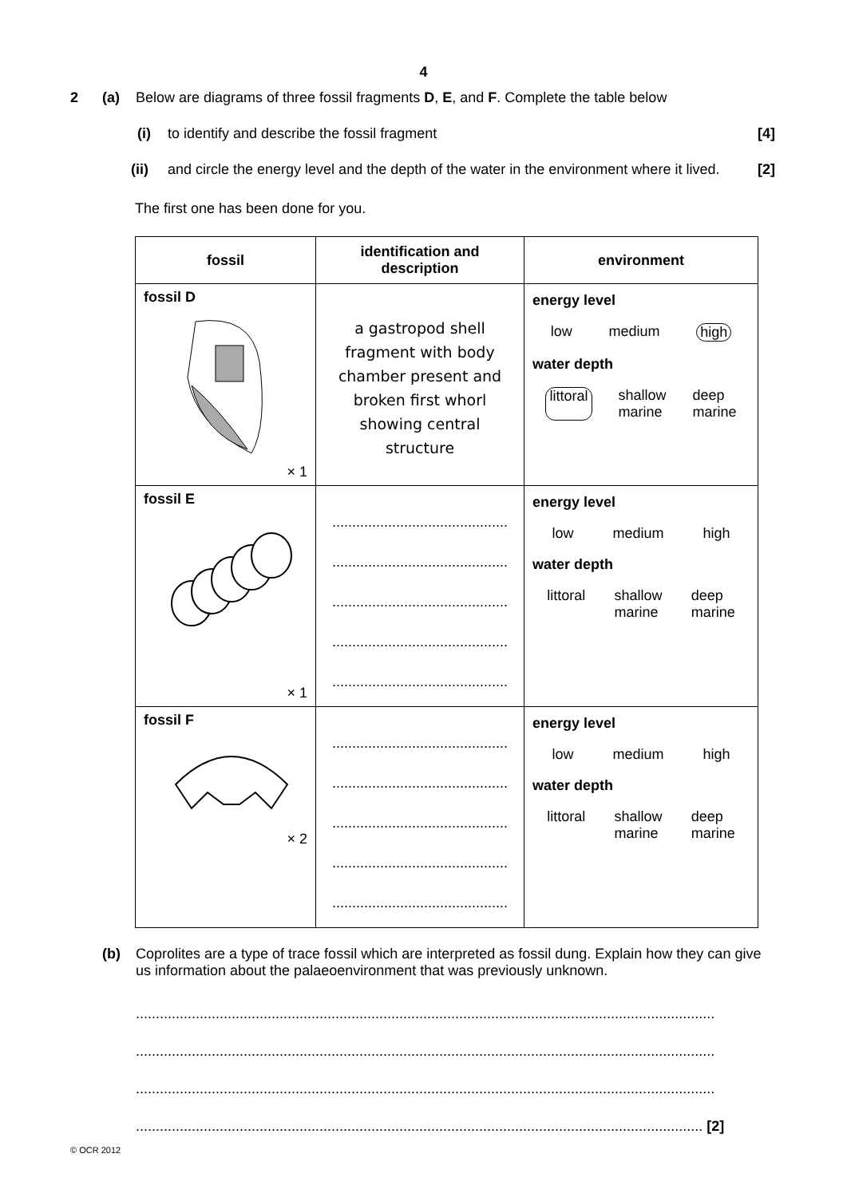4
2 (a) Below are diagrams of three fossil fragments D, E, and F. Complete the table below
(i) to identify and describe the fossil fragment [4]
(ii) and circle the energy level and the depth of the water in the environment where it lived. [2]
The first one has been done for you.
| fossil | identification and description | environment |
| --- | --- | --- |
| fossil D × 1 | a gastropod shell fragment with body chamber present and broken first whorl showing central structure | energy level low medium high water depth littoral shallow marine deep marine |
| fossil E × 1 | ............................................ ............................................ ............................................ ............................................ ............................................ | energy level low medium high water depth littoral shallow marine deep marine |
| fossil F × 2 | ............................................ ............................................ ............................................ ............................................ ............................................ | energy level low medium high water depth littoral shallow marine deep marine |
(b) Coprolites are a type of trace fossil which are interpreted as fossil dung. Explain how they can give us information about the palaeoenvironment that was previously unknown.
.................................................................................................................................................
.................................................................................................................................................
.................................................................................................................................................
.............................................................................................................................................. [2]
© OCR 2012